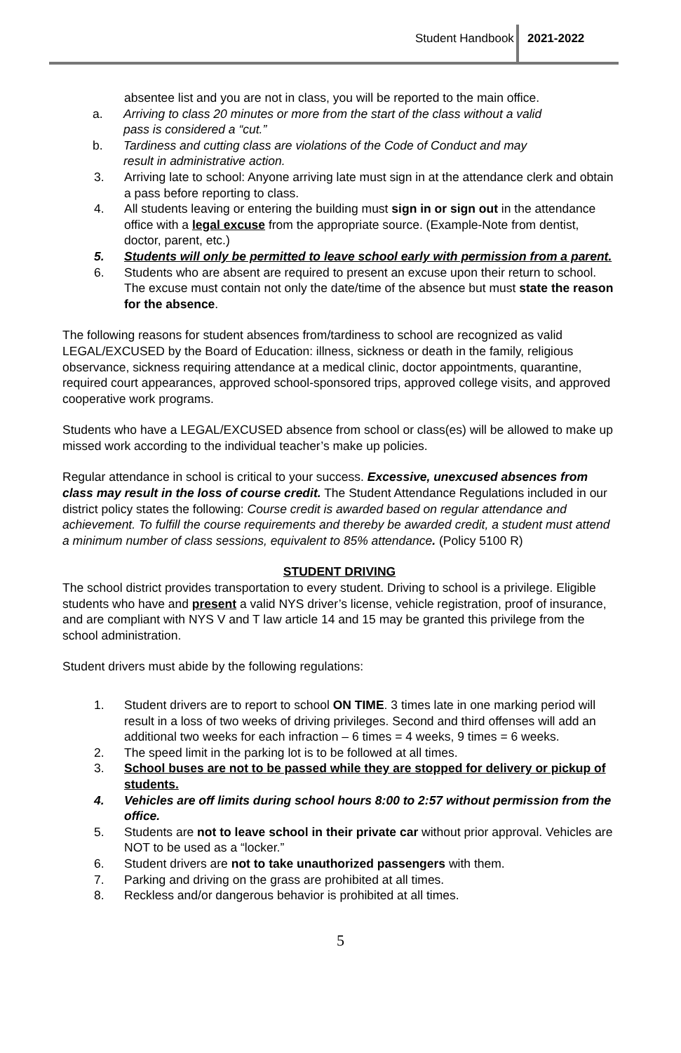Student Handbook 2021-2022
absentee list and you are not in class, you will be reported to the main office.
a. Arriving to class 20 minutes or more from the start of the class without a valid pass is considered a “cut.”
b. Tardiness and cutting class are violations of the Code of Conduct and may result in administrative action.
3. Arriving late to school: Anyone arriving late must sign in at the attendance clerk and obtain a pass before reporting to class.
4. All students leaving or entering the building must sign in or sign out in the attendance office with a legal excuse from the appropriate source. (Example-Note from dentist, doctor, parent, etc.)
5. Students will only be permitted to leave school early with permission from a parent.
6. Students who are absent are required to present an excuse upon their return to school. The excuse must contain not only the date/time of the absence but must state the reason for the absence.
The following reasons for student absences from/tardiness to school are recognized as valid LEGAL/EXCUSED by the Board of Education: illness, sickness or death in the family, religious observance, sickness requiring attendance at a medical clinic, doctor appointments, quarantine, required court appearances, approved school-sponsored trips, approved college visits, and approved cooperative work programs.
Students who have a LEGAL/EXCUSED absence from school or class(es) will be allowed to make up missed work according to the individual teacher’s make up policies.
Regular attendance in school is critical to your success. Excessive, unexcused absences from class may result in the loss of course credit. The Student Attendance Regulations included in our district policy states the following: Course credit is awarded based on regular attendance and achievement. To fulfill the course requirements and thereby be awarded credit, a student must attend a minimum number of class sessions, equivalent to 85% attendance. (Policy 5100 R)
STUDENT DRIVING
The school district provides transportation to every student. Driving to school is a privilege. Eligible students who have and present a valid NYS driver’s license, vehicle registration, proof of insurance, and are compliant with NYS V and T law article 14 and 15 may be granted this privilege from the school administration.
Student drivers must abide by the following regulations:
1. Student drivers are to report to school ON TIME. 3 times late in one marking period will result in a loss of two weeks of driving privileges. Second and third offenses will add an additional two weeks for each infraction – 6 times = 4 weeks, 9 times = 6 weeks.
2. The speed limit in the parking lot is to be followed at all times.
3. School buses are not to be passed while they are stopped for delivery or pickup of students.
4. Vehicles are off limits during school hours 8:00 to 2:57 without permission from the office.
5. Students are not to leave school in their private car without prior approval. Vehicles are NOT to be used as a “locker.”
6. Student drivers are not to take unauthorized passengers with them.
7. Parking and driving on the grass are prohibited at all times.
8. Reckless and/or dangerous behavior is prohibited at all times.
5